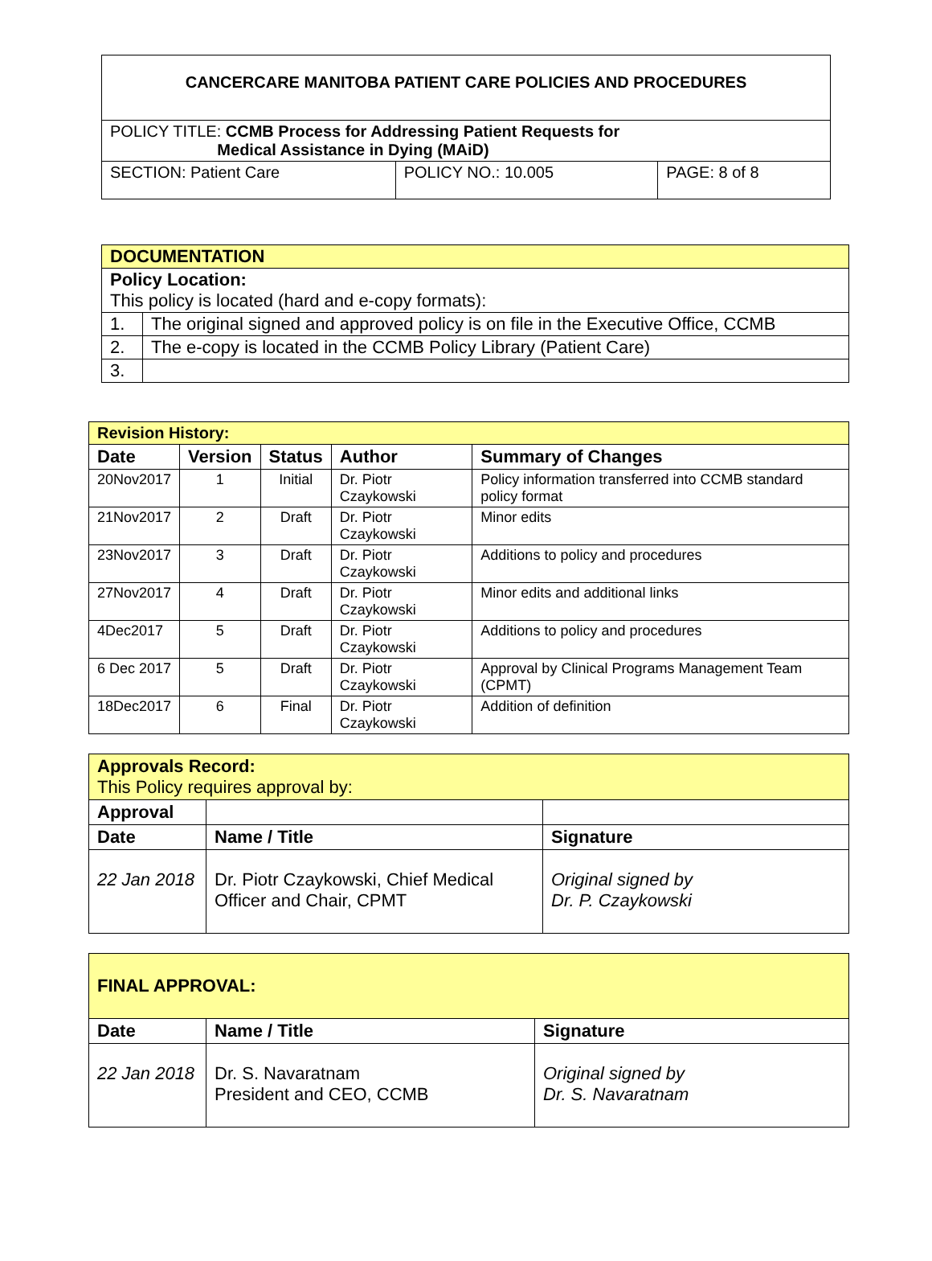| CANCERCARE MANITOBA PATIENT CARE POLICIES AND PROCEDURES | | |
| POLICY TITLE: CCMB Process for Addressing Patient Requests for Medical Assistance in Dying (MAiD) | | |
| SECTION: Patient Care | POLICY NO.: 10.005 | PAGE: 8 of 8 |
| DOCUMENTATION | |
| Policy Location: This policy is located (hard and e-copy formats): | |
| 1. | The original signed and approved policy is on file in the Executive Office, CCMB |
| 2. | The e-copy is located in the CCMB Policy Library (Patient Care) |
| 3. | |
| Revision History: | | | | |
| --- | --- | --- | --- | --- |
| Date | Version | Status | Author | Summary of Changes |
| 20Nov2017 | 1 | Initial | Dr. Piotr Czaykowski | Policy information transferred into CCMB standard policy format |
| 21Nov2017 | 2 | Draft | Dr. Piotr Czaykowski | Minor edits |
| 23Nov2017 | 3 | Draft | Dr. Piotr Czaykowski | Additions to policy and procedures |
| 27Nov2017 | 4 | Draft | Dr. Piotr Czaykowski | Minor edits and additional links |
| 4Dec2017 | 5 | Draft | Dr. Piotr Czaykowski | Additions to policy and procedures |
| 6 Dec 2017 | 5 | Draft | Dr. Piotr Czaykowski | Approval by Clinical Programs Management Team (CPMT) |
| 18Dec2017 | 6 | Final | Dr. Piotr Czaykowski | Addition of definition |
| Approvals Record: This Policy requires approval by: | | |
| Approval | | |
| Date | Name / Title | Signature |
| 22 Jan 2018 | Dr. Piotr Czaykowski, Chief Medical Officer and Chair, CPMT | Original signed by Dr. P. Czaykowski |
| FINAL APPROVAL: | | |
| Date | Name / Title | Signature |
| 22 Jan 2018 | Dr. S. Navaratnam President and CEO, CCMB | Original signed by Dr. S. Navaratnam |